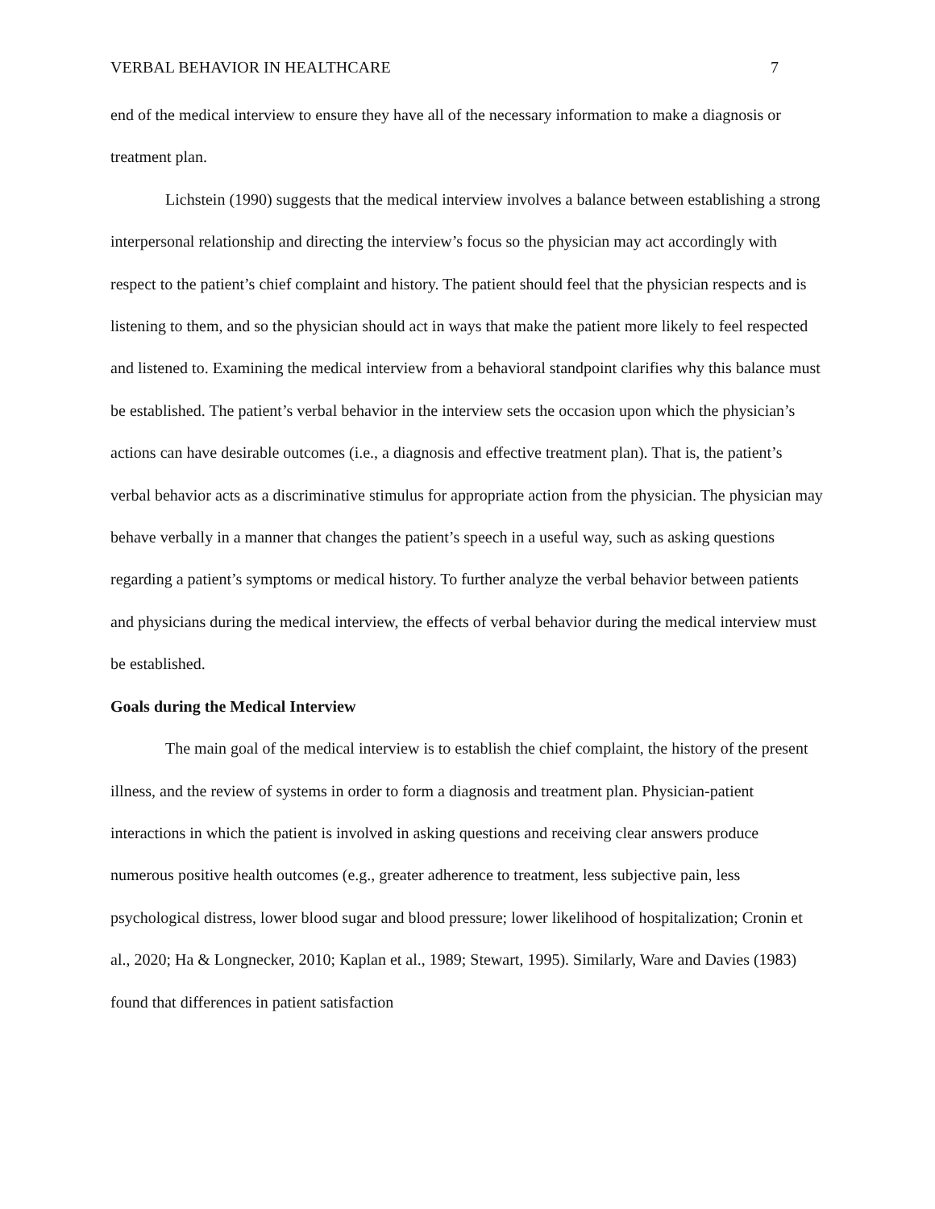VERBAL BEHAVIOR IN HEALTHCARE 7
end of the medical interview to ensure they have all of the necessary information to make a diagnosis or treatment plan.
Lichstein (1990) suggests that the medical interview involves a balance between establishing a strong interpersonal relationship and directing the interview’s focus so the physician may act accordingly with respect to the patient’s chief complaint and history. The patient should feel that the physician respects and is listening to them, and so the physician should act in ways that make the patient more likely to feel respected and listened to. Examining the medical interview from a behavioral standpoint clarifies why this balance must be established. The patient’s verbal behavior in the interview sets the occasion upon which the physician’s actions can have desirable outcomes (i.e., a diagnosis and effective treatment plan). That is, the patient’s verbal behavior acts as a discriminative stimulus for appropriate action from the physician. The physician may behave verbally in a manner that changes the patient’s speech in a useful way, such as asking questions regarding a patient’s symptoms or medical history. To further analyze the verbal behavior between patients and physicians during the medical interview, the effects of verbal behavior during the medical interview must be established.
Goals during the Medical Interview
The main goal of the medical interview is to establish the chief complaint, the history of the present illness, and the review of systems in order to form a diagnosis and treatment plan. Physician-patient interactions in which the patient is involved in asking questions and receiving clear answers produce numerous positive health outcomes (e.g., greater adherence to treatment, less subjective pain, less psychological distress, lower blood sugar and blood pressure; lower likelihood of hospitalization; Cronin et al., 2020; Ha & Longnecker, 2010; Kaplan et al., 1989; Stewart, 1995). Similarly, Ware and Davies (1983) found that differences in patient satisfaction